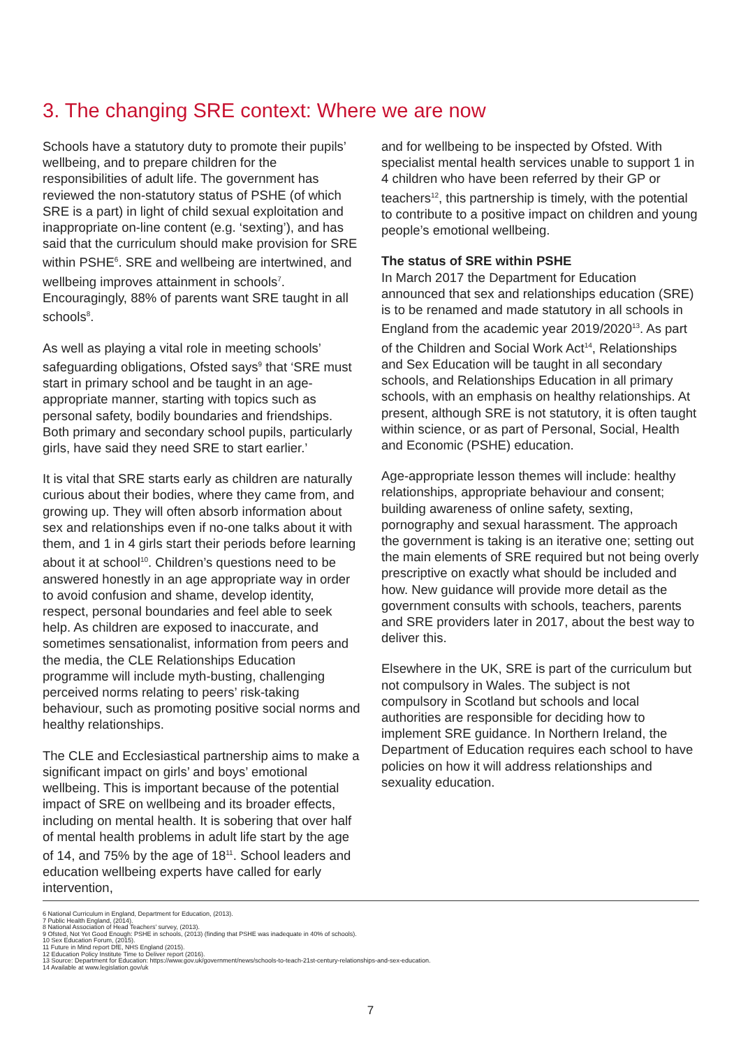3. The changing SRE context: Where we are now
Schools have a statutory duty to promote their pupils’ wellbeing, and to prepare children for the responsibilities of adult life. The government has reviewed the non-statutory status of PSHE (of which SRE is a part) in light of child sexual exploitation and inappropriate on-line content (e.g. ‘sexting’), and has said that the curriculum should make provision for SRE within PSHE<sup>6</sup>. SRE and wellbeing are intertwined, and wellbeing improves attainment in schools<sup>7</sup>. Encouragingly, 88% of parents want SRE taught in all schools<sup>8</sup>.
As well as playing a vital role in meeting schools’ safeguarding obligations, Ofsted says<sup>9</sup> that ‘SRE must start in primary school and be taught in an age-appropriate manner, starting with topics such as personal safety, bodily boundaries and friendships. Both primary and secondary school pupils, particularly girls, have said they need SRE to start earlier.’
It is vital that SRE starts early as children are naturally curious about their bodies, where they came from, and growing up. They will often absorb information about sex and relationships even if no-one talks about it with them, and 1 in 4 girls start their periods before learning about it at school<sup>10</sup>. Children’s questions need to be answered honestly in an age appropriate way in order to avoid confusion and shame, develop identity, respect, personal boundaries and feel able to seek help. As children are exposed to inaccurate, and sometimes sensationalist, information from peers and the media, the CLE Relationships Education programme will include myth-busting, challenging perceived norms relating to peers’ risk-taking behaviour, such as promoting positive social norms and healthy relationships.
The CLE and Ecclesiastical partnership aims to make a significant impact on girls’ and boys’ emotional wellbeing. This is important because of the potential impact of SRE on wellbeing and its broader effects, including on mental health. It is sobering that over half of mental health problems in adult life start by the age of 14, and 75% by the age of 18<sup>11</sup>. School leaders and education wellbeing experts have called for early intervention,
and for wellbeing to be inspected by Ofsted. With specialist mental health services unable to support 1 in 4 children who have been referred by their GP or teachers<sup>12</sup>, this partnership is timely, with the potential to contribute to a positive impact on children and young people’s emotional wellbeing.
The status of SRE within PSHE
In March 2017 the Department for Education announced that sex and relationships education (SRE) is to be renamed and made statutory in all schools in England from the academic year 2019/2020<sup>13</sup>. As part of the Children and Social Work Act<sup>14</sup>, Relationships and Sex Education will be taught in all secondary schools, and Relationships Education in all primary schools, with an emphasis on healthy relationships. At present, although SRE is not statutory, it is often taught within science, or as part of Personal, Social, Health and Economic (PSHE) education.
Age-appropriate lesson themes will include: healthy relationships, appropriate behaviour and consent; building awareness of online safety, sexting, pornography and sexual harassment. The approach the government is taking is an iterative one; setting out the main elements of SRE required but not being overly prescriptive on exactly what should be included and how. New guidance will provide more detail as the government consults with schools, teachers, parents and SRE providers later in 2017, about the best way to deliver this.
Elsewhere in the UK, SRE is part of the curriculum but not compulsory in Wales. The subject is not compulsory in Scotland but schools and local authorities are responsible for deciding how to implement SRE guidance. In Northern Ireland, the Department of Education requires each school to have policies on how it will address relationships and sexuality education.
6 National Curriculum in England, Department for Education, (2013).
7 Public Health England, (2014).
8 National Association of Head Teachers’ survey, (2013).
9 Ofsted, Not Yet Good Enough: PSHE in schools, (2013) (finding that PSHE was inadequate in 40% of schools).
10 Sex Education Forum, (2015).
11 Future in Mind report DfE, NHS England (2015).
12 Education Policy Institute Time to Deliver report (2016).
13 Source: Department for Education: https://www.gov.uk/government/news/schools-to-teach-21st-century-relationships-and-sex-education.
14 Available at www.legislation.gov/uk
7